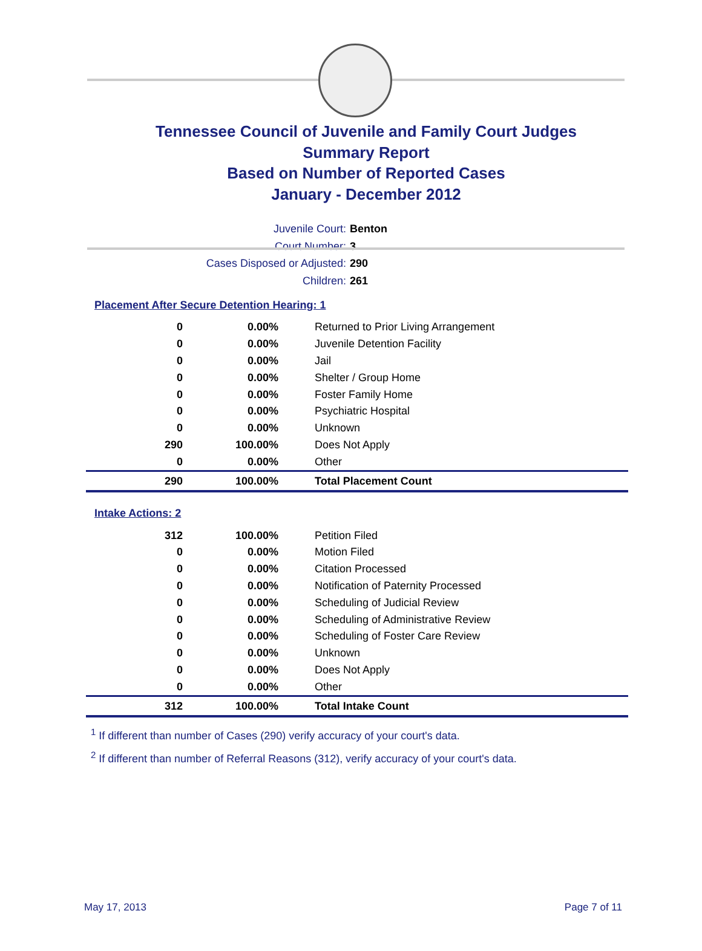Tennessee Council of Juvenile and Family Court Judges
Summary Report
Based on Number of Reported Cases
January - December 2012
Juvenile Court: Benton
Court Number: 3
Cases Disposed or Adjusted: 290
Children: 261
Placement After Secure Detention Hearing: 1
| 0 | 0.00% | Returned to Prior Living Arrangement |
| 0 | 0.00% | Juvenile Detention Facility |
| 0 | 0.00% | Jail |
| 0 | 0.00% | Shelter / Group Home |
| 0 | 0.00% | Foster Family Home |
| 0 | 0.00% | Psychiatric Hospital |
| 0 | 0.00% | Unknown |
| 290 | 100.00% | Does Not Apply |
| 0 | 0.00% | Other |
| 290 | 100.00% | Total Placement Count |
Intake Actions: 2
| 312 | 100.00% | Petition Filed |
| 0 | 0.00% | Motion Filed |
| 0 | 0.00% | Citation Processed |
| 0 | 0.00% | Notification of Paternity Processed |
| 0 | 0.00% | Scheduling of Judicial Review |
| 0 | 0.00% | Scheduling of Administrative Review |
| 0 | 0.00% | Scheduling of Foster Care Review |
| 0 | 0.00% | Unknown |
| 0 | 0.00% | Does Not Apply |
| 0 | 0.00% | Other |
| 312 | 100.00% | Total Intake Count |
<sup>1</sup> If different than number of Cases (290) verify accuracy of your court's data.
<sup>2</sup> If different than number of Referral Reasons (312), verify accuracy of your court's data.
May 17, 2013 Page 7 of 11